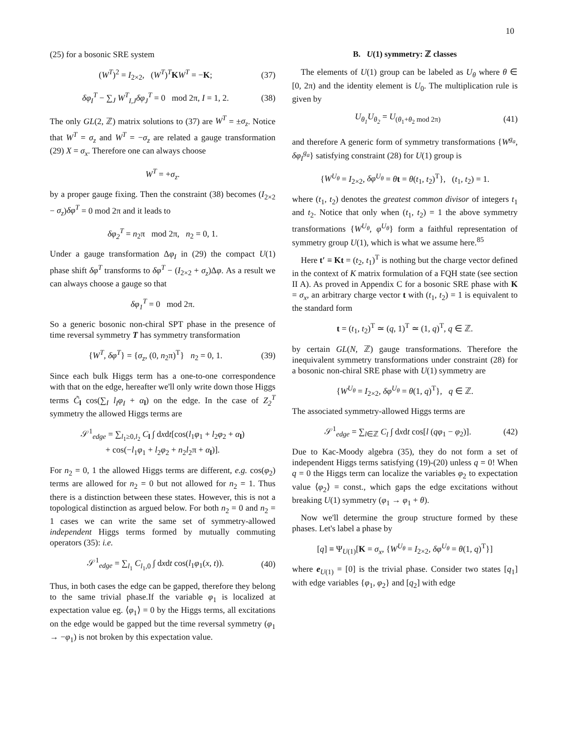10
(25) for a bosonic SRE system
(W<sup>T</sup>)<sup>2</sup> = I<sub>2×2</sub>, (W<sup>T</sup>)<sup>T</sup>KW<sup>T</sup> = −K; (37)
δφ<sub>I</sub><sup>T</sup> − ∑<sub>J</sub> W<sup>T</sup><sub>I,J</sub>δφ<sub>J</sub><sup>T</sup> = 0 mod 2π, I = 1, 2. (38)
The only GL(2, ℤ) matrix solutions to (37) are W<sup>T</sup> = ±σ<sub>z</sub>. Notice that W<sup>T</sup> = σ<sub>z</sub> and W<sup>T</sup> = −σ<sub>z</sub> are related a gauge transformation (29) X = σ<sub>x</sub>. Therefore one can always choose
W<sup>T</sup> = +σ<sub>z</sub>.
by a proper gauge fixing. Then the constraint (38) becomes (I<sub>2×2</sub> − σ<sub>z</sub>)δφ<sup>T</sup> = 0 mod 2π and it leads to
δφ<sub>2</sub><sup>T</sup> = n<sub>2</sub>π mod 2π, n<sub>2</sub> = 0, 1.
Under a gauge transformation Δφ<sub>I</sub> in (29) the compact U(1) phase shift δφ<sup>T</sup> transforms to δφ<sup>T</sup> − (I<sub>2×2</sub> + σ<sub>z</sub>)Δφ. As a result we can always choose a gauge so that
δφ<sub>1</sub><sup>T</sup> = 0 mod 2π.
So a generic bosonic non-chiral SPT phase in the presence of time reversal symmetry T has symmetry transformation
{W<sup>T</sup>, δφ<sup>T</sup>} = {σ<sub>z</sub>, (0, n<sub>2</sub>π)<sup>T</sup>} n<sub>2</sub> = 0, 1. (39)
Since each bulk Higgs term has a one-to-one correspondence with that on the edge, hereafter we'll only write down those Higgs terms C̃<sub>l</sub> cos(∑<sub>I</sub> l<sub>I</sub>φ<sub>I</sub> + α<sub>l</sub>) on the edge. In the case of Z<sub>2</sub><sup>T</sup> symmetry the allowed Higgs terms are
𝒮<sup>1</sup><sub>edge</sub> = ∑<sub>l<sub>1</sub>≥0,l<sub>2</sub></sub> C<sub>l</sub> ∫ dxdt[cos(l<sub>1</sub>φ<sub>1</sub> + l<sub>2</sub>φ<sub>2</sub> + α<sub>l</sub>)
+ cos(−l<sub>1</sub>φ<sub>1</sub> + l<sub>2</sub>φ<sub>2</sub> + n<sub>2</sub>l<sub>2</sub>π + α<sub>l</sub>)].
For n<sub>2</sub> = 0, 1 the allowed Higgs terms are different, e.g. cos(φ<sub>2</sub>) terms are allowed for n<sub>2</sub> = 0 but not allowed for n<sub>2</sub> = 1. Thus there is a distinction between these states. However, this is not a topological distinction as argued below. For both n<sub>2</sub> = 0 and n<sub>2</sub> = 1 cases we can write the same set of symmetry-allowed independent Higgs terms formed by mutually commuting operators (35): i.e.
𝒮<sup>1</sup><sub>edge</sub> = ∑<sub>l<sub>1</sub></sub> C<sub>l<sub>1</sub>,0</sub> ∫ dxdt cos(l<sub>1</sub>φ<sub>1</sub>(x, t)). (40)
Thus, in both cases the edge can be gapped, therefore they belong to the same trivial phase.If the variable φ<sub>1</sub> is localized at expectation value eg. ⟨φ<sub>1</sub>⟩ = 0 by the Higgs terms, all excitations on the edge would be gapped but the time reversal symmetry (φ<sub>1</sub> → −φ<sub>1</sub>) is not broken by this expectation value.
B. U(1) symmetry: ℤ classes
The elements of U(1) group can be labeled as U<sub>θ</sub> where θ ∈ [0, 2π) and the identity element is U<sub>0</sub>. The multiplication rule is given by
U<sub>θ<sub>1</sub></sub>U<sub>θ<sub>2</sub></sub> = U<sub>(θ<sub>1</sub>+θ<sub>2</sub> mod 2π)</sub> (41)
and therefore A generic form of symmetry transformations {W<sup>g<sub>a</sub></sup>, δφ<sub>I</sub><sup>g<sub>a</sub></sup>} satisfying constraint (28) for U(1) group is
{W<sup>U<sub>θ</sub></sup> = I<sub>2×2</sub>, δφ<sup>U<sub>θ</sub></sup> = θt = θ(t<sub>1</sub>, t<sub>2</sub>)<sup>T</sup>}, (t<sub>1</sub>, t<sub>2</sub>) = 1.
where (t<sub>1</sub>, t<sub>2</sub>) denotes the greatest common divisor of integers t<sub>1</sub> and t<sub>2</sub>. Notice that only when (t<sub>1</sub>, t<sub>2</sub>) = 1 the above symmetry transformations {W<sup>U<sub>θ</sub></sup>, φ<sup>U<sub>θ</sub></sup>} form a faithful representation of symmetry group U(1), which is what we assume here.<sup>85</sup>
Here t′ ≡ Kt = (t<sub>2</sub>, t<sub>1</sub>)<sup>T</sup> is nothing but the charge vector defined in the context of K matrix formulation of a FQH state (see section II A). As proved in Appendix C for a bosonic SRE phase with K = σ<sub>x</sub>, an arbitrary charge vector t with (t<sub>1</sub>, t<sub>2</sub>) = 1 is equivalent to the standard form
t = (t<sub>1</sub>, t<sub>2</sub>)<sup>T</sup> ≃ (q, 1)<sup>T</sup> ≃ (1, q)<sup>T</sup>, q ∈ ℤ.
by certain GL(N, ℤ) gauge transformations. Therefore the inequivalent symmetry transformations under constraint (28) for a bosonic non-chiral SRE phase with U(1) symmetry are
{W<sup>U<sub>θ</sub></sup> = I<sub>2×2</sub>, δφ<sup>U<sub>θ</sub></sup> = θ(1, q)<sup>T</sup>}, q ∈ ℤ.
The associated symmetry-allowed Higgs terms are
𝒮<sup>1</sup><sub>edge</sub> = ∑<sub>l∈ℤ</sub> C<sub>l</sub> ∫ dxdt cos[l (qφ<sub>1</sub> − φ<sub>2</sub>)]. (42)
Due to Kac-Moody algebra (35), they do not form a set of independent Higgs terms satisfying (19)-(20) unless q = 0! When q = 0 the Higgs term can localize the variables φ<sub>2</sub> to expectation value ⟨φ<sub>2</sub>⟩ = const., which gaps the edge excitations without breaking U(1) symmetry (φ<sub>1</sub> → φ<sub>1</sub> + θ).
Now we'll determine the group structure formed by these phases. Let's label a phase by
[q] ≡ Ψ<sub>U(1)</sub>[K = σ<sub>x</sub>, {W<sup>U<sub>θ</sub></sup> = I<sub>2×2</sub>, δφ<sup>U<sub>θ</sub></sup> = θ(1, q)<sup>T</sup>}]
where e<sub>U(1)</sub> = [0] is the trivial phase. Consider two states [q<sub>1</sub>] with edge variables {φ<sub>1</sub>, φ<sub>2</sub>} and [q<sub>2</sub>] with edge